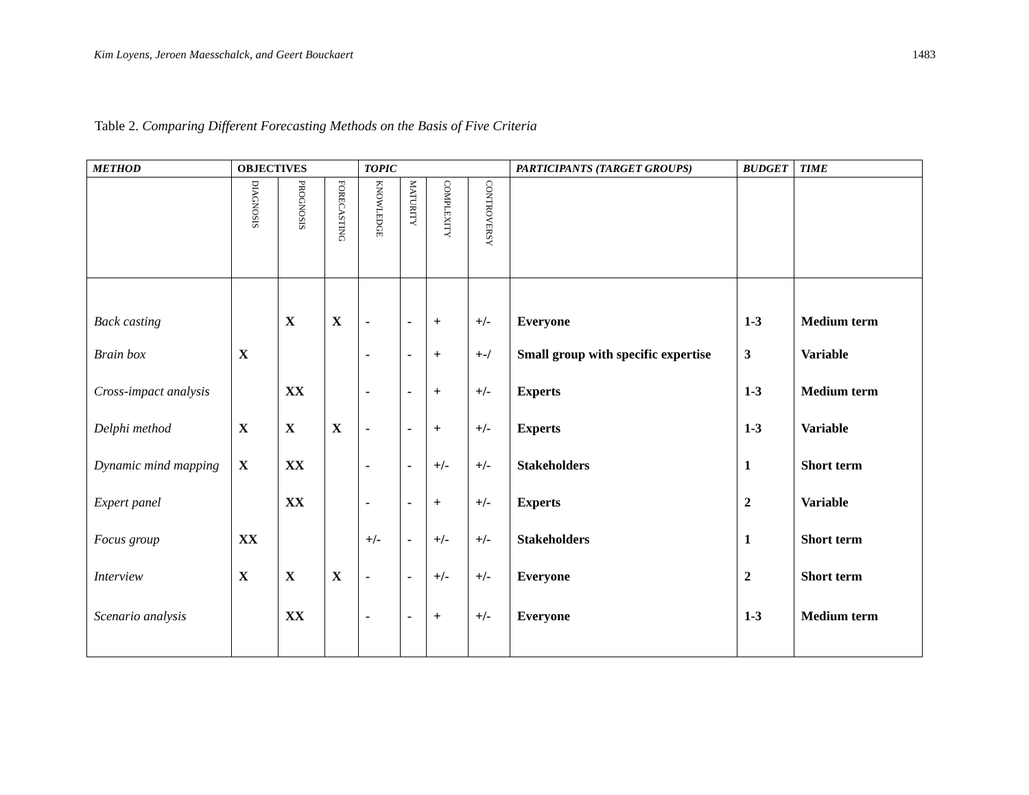Kim Loyens, Jeroen Maesschalck, and Geert Bouckaert 1483
Table 2. Comparing Different Forecasting Methods on the Basis of Five Criteria
| METHOD | OBJECTIVES | | | TOPIC | | | | PARTICIPANTS (TARGET GROUPS) | BUDGET | TIME |
| --- | --- | --- | --- | --- | --- | --- | --- | --- | --- | --- |
| | DIAGNOSIS | PROGNOSIS | FORECASTING | KNOWLEDGE | MATURITY | COMPLEXITY | CONTROVERSY | | | |
| Back casting | | X | X | - | - | + | +/- | Everyone | 1-3 | Medium term |
| Brain box | X | | | - | - | + | +-/ | Small group with specific expertise | 3 | Variable |
| Cross-impact analysis | | XX | | - | - | + | +/- | Experts | 1-3 | Medium term |
| Delphi method | X | X | X | - | - | + | +/- | Experts | 1-3 | Variable |
| Dynamic mind mapping | X | XX | | - | - | +/- | +/- | Stakeholders | 1 | Short term |
| Expert panel | | XX | | - | - | + | +/- | Experts | 2 | Variable |
| Focus group | XX | | | +/- | - | +/- | +/- | Stakeholders | 1 | Short term |
| Interview | X | X | X | - | - | +/- | +/- | Everyone | 2 | Short term |
| Scenario analysis | | XX | | - | - | + | +/- | Everyone | 1-3 | Medium term |